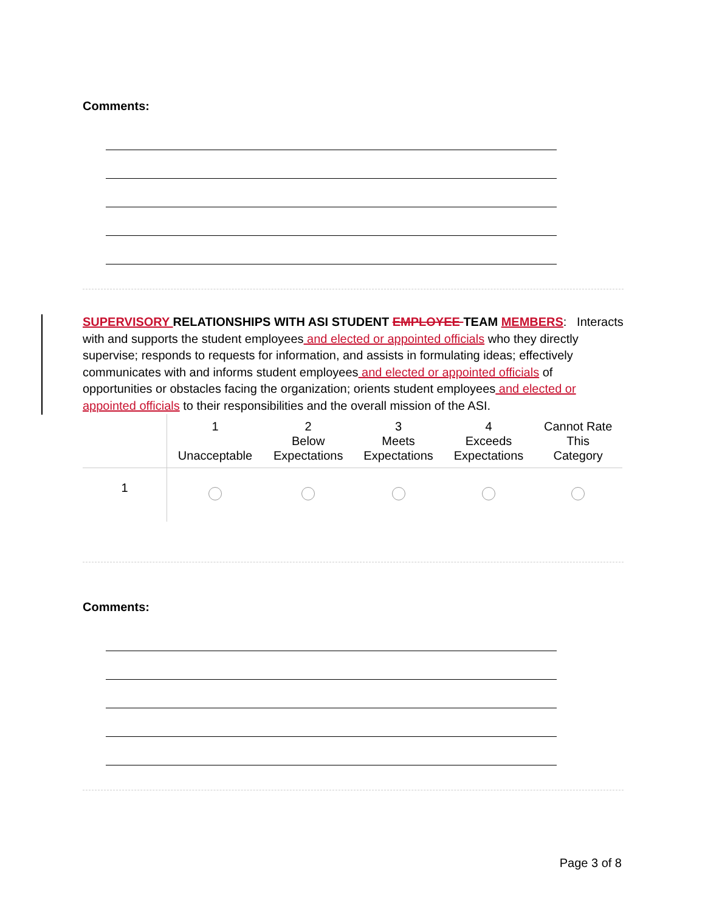Comments:
SUPERVISORY RELATIONSHIPS WITH ASI STUDENT EMPLOYEE TEAM MEMBERS: Interacts with and supports the student employees and elected or appointed officials who they directly supervise; responds to requests for information, and assists in formulating ideas; effectively communicates with and informs student employees and elected or appointed officials of opportunities or obstacles facing the organization; orients student employees and elected or appointed officials to their responsibilities and the overall mission of the ASI.
| | 1 Unacceptable | 2 Below Expectations | 3 Meets Expectations | 4 Exceeds Expectations | Cannot Rate This Category |
| 1 | | | | | |
Comments:
Page 3 of 8